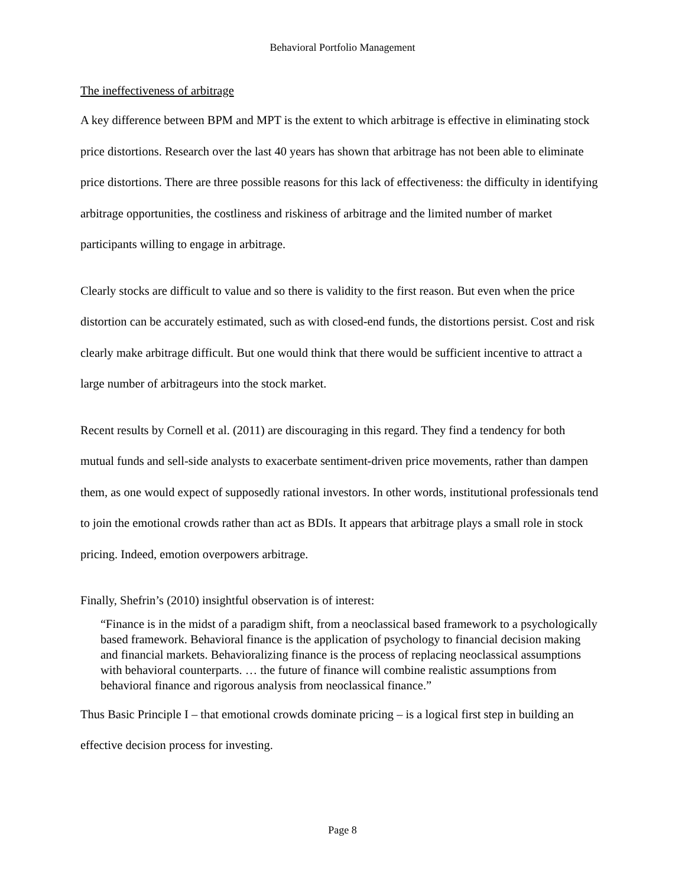Behavioral Portfolio Management
The ineffectiveness of arbitrage
A key difference between BPM and MPT is the extent to which arbitrage is effective in eliminating stock price distortions. Research over the last 40 years has shown that arbitrage has not been able to eliminate price distortions. There are three possible reasons for this lack of effectiveness: the difficulty in identifying arbitrage opportunities, the costliness and riskiness of arbitrage and the limited number of market participants willing to engage in arbitrage.
Clearly stocks are difficult to value and so there is validity to the first reason. But even when the price distortion can be accurately estimated, such as with closed-end funds, the distortions persist. Cost and risk clearly make arbitrage difficult. But one would think that there would be sufficient incentive to attract a large number of arbitrageurs into the stock market.
Recent results by Cornell et al. (2011) are discouraging in this regard. They find a tendency for both mutual funds and sell-side analysts to exacerbate sentiment-driven price movements, rather than dampen them, as one would expect of supposedly rational investors. In other words, institutional professionals tend to join the emotional crowds rather than act as BDIs. It appears that arbitrage plays a small role in stock pricing. Indeed, emotion overpowers arbitrage.
Finally, Shefrin’s (2010) insightful observation is of interest:
“Finance is in the midst of a paradigm shift, from a neoclassical based framework to a psychologically based framework. Behavioral finance is the application of psychology to financial decision making and financial markets. Behavioralizing finance is the process of replacing neoclassical assumptions with behavioral counterparts. … the future of finance will combine realistic assumptions from behavioral finance and rigorous analysis from neoclassical finance.”
Thus Basic Principle I – that emotional crowds dominate pricing – is a logical first step in building an effective decision process for investing.
Page 8